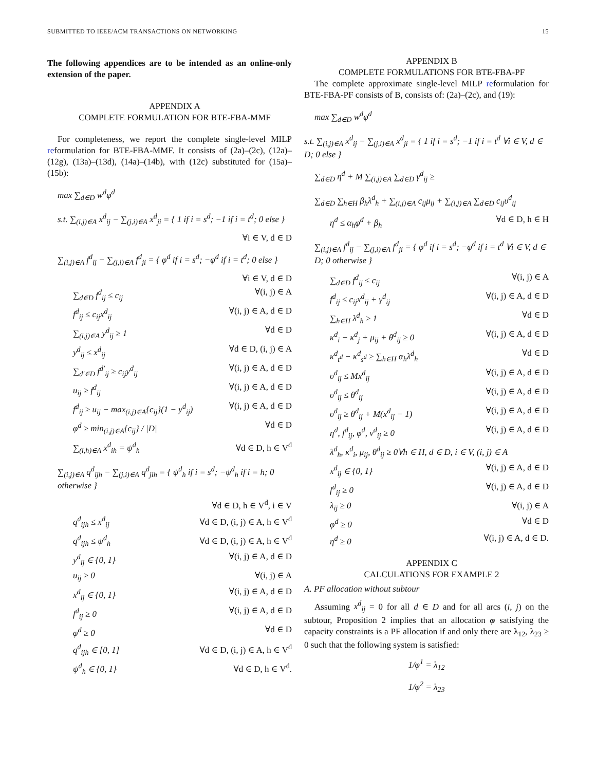SUBMITTED TO IEEE/ACM TRANSACTIONS ON NETWORKING 15
The following appendices are to be intended as an online-only extension of the paper.
APPENDIX A
COMPLETE FORMULATION FOR BTE-FBA-MMF
For completeness, we report the complete single-level MILP reformulation for BTE-FBA-MMF. It consists of (2a)–(2c), (12a)–(12g), (13a)–(13d), (14a)–(14b), with (12c) substituted for (15a)–(15b):
max ∑<sub>d∈D</sub> w<sup>d</sup>φ<sup>d</sup>
s.t. ∑<sub>(i,j)∈A</sub> x<sup>d</sup><sub>ij</sub> − ∑<sub>(j,i)∈A</sub> x<sup>d</sup><sub>ji</sub> = { 1 if i = s<sup>d</sup>; −1 if i = t<sup>d</sup>; 0 else }
∀i ∈ V, d ∈ D
∑<sub>(i,j)∈A</sub> f<sup>d</sup><sub>ij</sub> − ∑<sub>(j,i)∈A</sub> f<sup>d</sup><sub>ji</sub> = { φ<sup>d</sup> if i = s<sup>d</sup>; −φ<sup>d</sup> if i = t<sup>d</sup>; 0 else }
∀i ∈ V, d ∈ D
∑<sub>d∈D</sub> f<sup>d</sup><sub>ij</sub> ≤ c<sub>ij</sub> ∀(i, j) ∈ A
f<sup>d</sup><sub>ij</sub> ≤ c<sub>ij</sub>x<sup>d</sup><sub>ij</sub> ∀(i, j) ∈ A, d ∈ D
∑<sub>(i,j)∈A</sub> y<sup>d</sup><sub>ij</sub> ≥ 1 ∀d ∈ D
y<sup>d</sup><sub>ij</sub> ≤ x<sup>d</sup><sub>ij</sub> ∀d ∈ D, (i, j) ∈ A
∑<sub>d′∈D</sub> f<sup>d′</sup><sub>ij</sub> ≥ c<sub>ij</sub>y<sup>d</sup><sub>ij</sub> ∀(i, j) ∈ A, d ∈ D
u<sub>ij</sub> ≥ f<sup>d</sup><sub>ij</sub> ∀(i, j) ∈ A, d ∈ D
f<sup>d</sup><sub>ij</sub> ≥ u<sub>ij</sub> − max<sub>(i,j)∈A</sub>{c<sub>ij</sub>}(1 − y<sup>d</sup><sub>ij</sub>) ∀(i, j) ∈ A, d ∈ D
φ<sup>d</sup> ≥ min<sub>(i,j)∈A</sub>{c<sub>ij</sub>} / |D| ∀d ∈ D
∑<sub>(i,h)∈A</sub> x<sup>d</sup><sub>ih</sub> = ψ<sup>d</sup><sub>h</sub> ∀d ∈ D, h ∈ V<sup>d</sup>
∑<sub>(i,j)∈A</sub> q<sup>d</sup><sub>ijh</sub> − ∑<sub>(j,i)∈A</sub> q<sup>d</sup><sub>jih</sub> = { ψ<sup>d</sup><sub>h</sub> if i = s<sup>d</sup>; −ψ<sup>d</sup><sub>h</sub> if i = h; 0 otherwise }
∀d ∈ D, h ∈ V<sup>d</sup>, i ∈ V
q<sup>d</sup><sub>ijh</sub> ≤ x<sup>d</sup><sub>ij</sub> ∀d ∈ D, (i, j) ∈ A, h ∈ V<sup>d</sup>
q<sup>d</sup><sub>ijh</sub> ≤ ψ<sup>d</sup><sub>h</sub> ∀d ∈ D, (i, j) ∈ A, h ∈ V<sup>d</sup>
y<sup>d</sup><sub>ij</sub> ∈ {0, 1} ∀(i, j) ∈ A, d ∈ D
u<sub>ij</sub> ≥ 0 ∀(i, j) ∈ A
x<sup>d</sup><sub>ij</sub> ∈ {0, 1} ∀(i, j) ∈ A, d ∈ D
f<sup>d</sup><sub>ij</sub> ≥ 0 ∀(i, j) ∈ A, d ∈ D
φ<sup>d</sup> ≥ 0 ∀d ∈ D
q<sup>d</sup><sub>ijh</sub> ∈ [0, 1] ∀d ∈ D, (i, j) ∈ A, h ∈ V<sup>d</sup>
ψ<sup>d</sup><sub>h</sub> ∈ {0, 1} ∀d ∈ D, h ∈ V<sup>d</sup>.
APPENDIX B
COMPLETE FORMULATIONS FOR BTE-FBA-PF
The complete approximate single-level MILP reformulation for BTE-FBA-PF consists of B, consists of: (2a)–(2c), and (19):
max ∑<sub>d∈D</sub> w<sup>d</sup>φ<sup>d</sup>
s.t. ∑<sub>(i,j)∈A</sub> x<sup>d</sup><sub>ij</sub> − ∑<sub>(j,i)∈A</sub> x<sup>d</sup><sub>ji</sub> = { 1 if i = s<sup>d</sup>; −1 if i = t<sup>d</sup> ∀i ∈ V, d ∈ D; 0 else }
∑<sub>d∈D</sub> η<sup>d</sup> + M ∑<sub>(i,j)∈A</sub> ∑<sub>d∈D</sub> γ<sup>d</sup><sub>ij</sub> ≥
∑<sub>d∈D</sub> ∑<sub>h∈H</sub> β<sub>h</sub>λ<sup>d</sup><sub>h</sub> + ∑<sub>(i,j)∈A</sub> c<sub>ij</sub>μ<sub>ij</sub> + ∑<sub>(i,j)∈A</sub> ∑<sub>d∈D</sub> c<sub>ij</sub>υ<sup>d</sup><sub>ij</sub>
η<sup>d</sup> ≤ α<sub>h</sub>φ<sup>d</sup> + β<sub>h</sub> ∀d ∈ D, h ∈ H
∑<sub>(i,j)∈A</sub> f<sup>d</sup><sub>ij</sub> − ∑<sub>(j,i)∈A</sub> f<sup>d</sup><sub>ji</sub> = { φ<sup>d</sup> if i = s<sup>d</sup>; −φ<sup>d</sup> if i = t<sup>d</sup> ∀i ∈ V, d ∈ D; 0 otherwise }
∑<sub>d∈D</sub> f<sup>d</sup><sub>ij</sub> ≤ c<sub>ij</sub> ∀(i, j) ∈ A
f<sup>d</sup><sub>ij</sub> ≤ c<sub>ij</sub>x<sup>d</sup><sub>ij</sub> + γ<sup>d</sup><sub>ij</sub> ∀(i, j) ∈ A, d ∈ D
∑<sub>h∈H</sub> λ<sup>d</sup><sub>h</sub> ≥ 1 ∀d ∈ D
κ<sup>d</sup><sub>i</sub> − κ<sup>d</sup><sub>j</sub> + μ<sub>ij</sub> + θ<sup>d</sup><sub>ij</sub> ≥ 0 ∀(i, j) ∈ A, d ∈ D
κ<sup>d</sup><sub>t<sup>d</sup></sub> − κ<sup>d</sup><sub>s<sup>d</sup></sub> ≥ ∑<sub>h∈H</sub> α<sub>h</sub>λ<sup>d</sup><sub>h</sub> ∀d ∈ D
υ<sup>d</sup><sub>ij</sub> ≤ Mx<sup>d</sup><sub>ij</sub> ∀(i, j) ∈ A, d ∈ D
υ<sup>d</sup><sub>ij</sub> ≤ θ<sup>d</sup><sub>ij</sub> ∀(i, j) ∈ A, d ∈ D
υ<sup>d</sup><sub>ij</sub> ≥ θ<sup>d</sup><sub>ij</sub> + M(x<sup>d</sup><sub>ij</sub> − 1) ∀(i, j) ∈ A, d ∈ D
η<sup>d</sup>, f<sup>d</sup><sub>ij</sub>, φ<sup>d</sup>, ν<sup>d</sup><sub>ij</sub> ≥ 0 ∀(i, j) ∈ A, d ∈ D
λ<sup>d</sup><sub>h</sub>, κ<sup>d</sup><sub>i</sub>, μ<sub>ij</sub>, θ<sup>d</sup><sub>ij</sub> ≥ 0∀h ∈ H, d ∈ D, i ∈ V, (i, j) ∈ A
x<sup>d</sup><sub>ij</sub> ∈ {0, 1} ∀(i, j) ∈ A, d ∈ D
f<sup>d</sup><sub>ij</sub> ≥ 0 ∀(i, j) ∈ A, d ∈ D
λ<sub>ij</sub> ≥ 0 ∀(i, j) ∈ A
φ<sup>d</sup> ≥ 0 ∀d ∈ D
η<sup>d</sup> ≥ 0 ∀(i, j) ∈ A, d ∈ D.
APPENDIX C
CALCULATIONS FOR EXAMPLE 2
A. PF allocation without subtour
Assuming x<sup>d</sup><sub>ij</sub> = 0 for all d ∈ D and for all arcs (i, j) on the subtour, Proposition 2 implies that an allocation φ satisfying the capacity constraints is a PF allocation if and only there are λ<sub>12</sub>, λ<sub>23</sub> ≥ 0 such that the following system is satisfied:
1/φ<sup>1</sup> = λ<sub>12</sub>
1/φ<sup>2</sup> = λ<sub>23</sub>